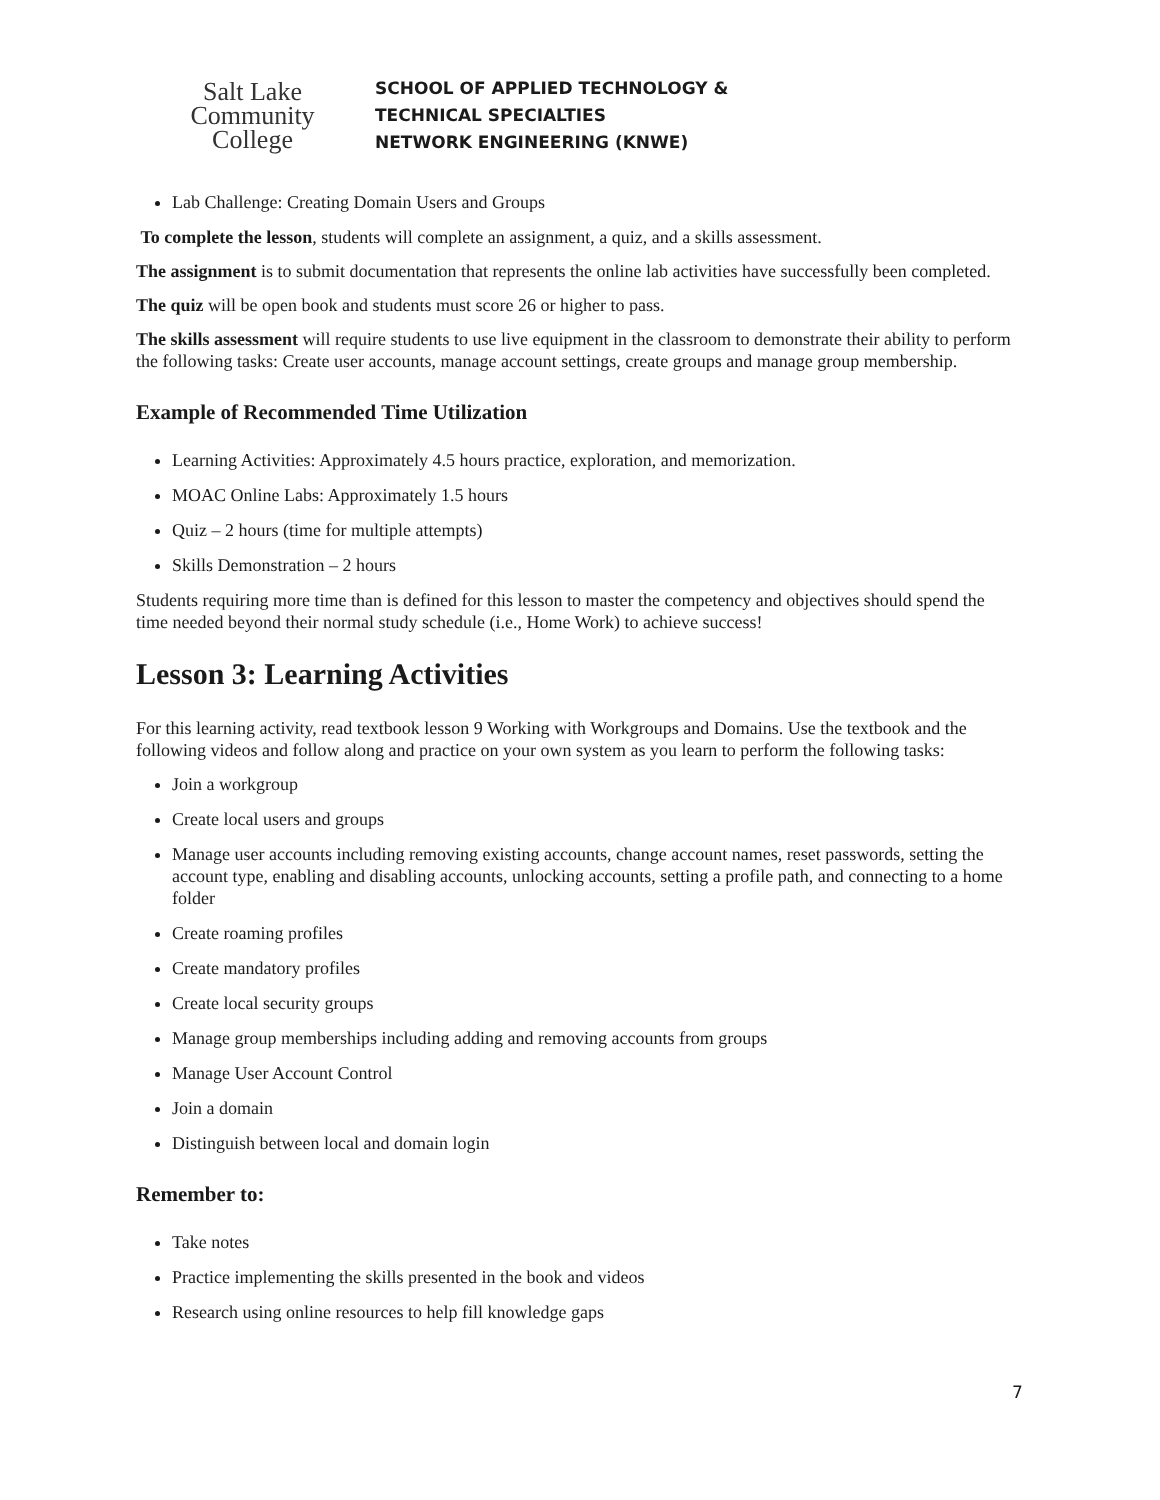Salt Lake
Community
College
SCHOOL OF APPLIED TECHNOLOGY &
TECHNICAL SPECIALTIES
NETWORK ENGINEERING (KNWE)
Lab Challenge: Creating Domain Users and Groups
To complete the lesson, students will complete an assignment, a quiz, and a skills assessment.
The assignment is to submit documentation that represents the online lab activities have successfully been completed.
The quiz will be open book and students must score 26 or higher to pass.
The skills assessment will require students to use live equipment in the classroom to demonstrate their ability to perform the following tasks: Create user accounts, manage account settings, create groups and manage group membership.
Example of Recommended Time Utilization
Learning Activities: Approximately 4.5 hours practice, exploration, and memorization.
MOAC Online Labs: Approximately 1.5 hours
Quiz – 2 hours (time for multiple attempts)
Skills Demonstration – 2 hours
Students requiring more time than is defined for this lesson to master the competency and objectives should spend the time needed beyond their normal study schedule (i.e., Home Work) to achieve success!
Lesson 3: Learning Activities
For this learning activity, read textbook lesson 9 Working with Workgroups and Domains. Use the textbook and the following videos and follow along and practice on your own system as you learn to perform the following tasks:
Join a workgroup
Create local users and groups
Manage user accounts including removing existing accounts, change account names, reset passwords, setting the account type, enabling and disabling accounts, unlocking accounts, setting a profile path, and connecting to a home folder
Create roaming profiles
Create mandatory profiles
Create local security groups
Manage group memberships including adding and removing accounts from groups
Manage User Account Control
Join a domain
Distinguish between local and domain login
Remember to:
Take notes
Practice implementing the skills presented in the book and videos
Research using online resources to help fill knowledge gaps
7